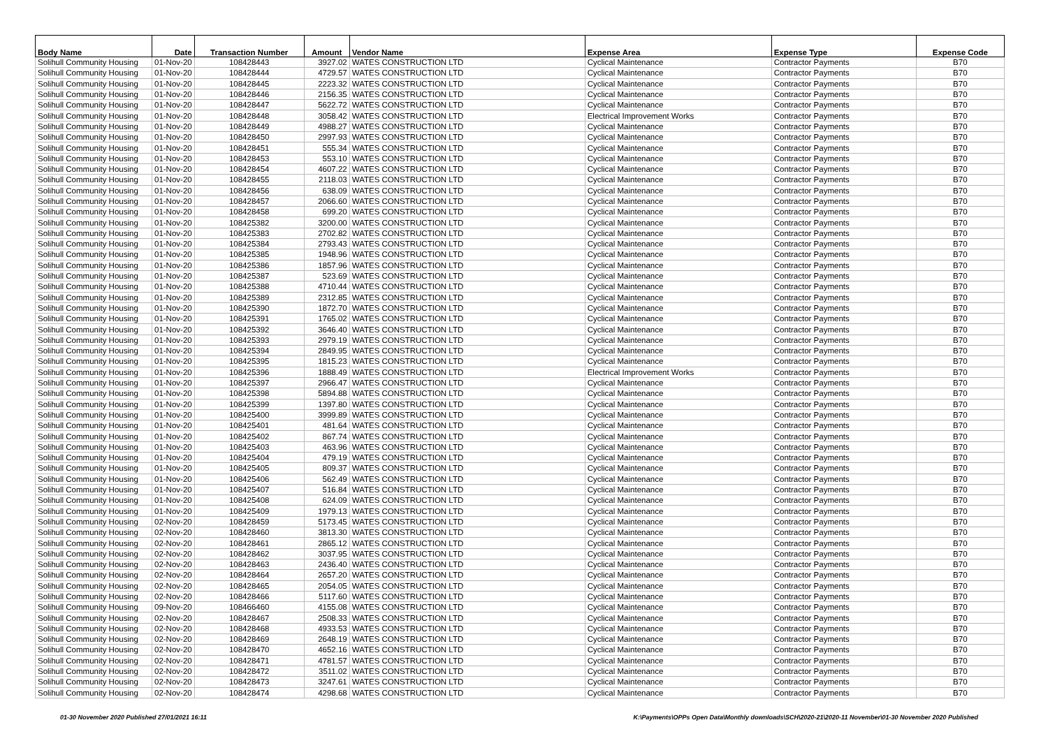| Body Name | Date | Transaction Number | Amount | Vendor Name | Expense Area | Expense Type | Expense Code |
| --- | --- | --- | --- | --- | --- | --- | --- |
| Solihull Community Housing | 01-Nov-20 | 108428443 | 3927.02 | WATES CONSTRUCTION LTD | Cyclical Maintenance | Contractor Payments | B70 |
| Solihull Community Housing | 01-Nov-20 | 108428444 | 4729.57 | WATES CONSTRUCTION LTD | Cyclical Maintenance | Contractor Payments | B70 |
| Solihull Community Housing | 01-Nov-20 | 108428445 | 2223.32 | WATES CONSTRUCTION LTD | Cyclical Maintenance | Contractor Payments | B70 |
| Solihull Community Housing | 01-Nov-20 | 108428446 | 2156.35 | WATES CONSTRUCTION LTD | Cyclical Maintenance | Contractor Payments | B70 |
| Solihull Community Housing | 01-Nov-20 | 108428447 | 5622.72 | WATES CONSTRUCTION LTD | Cyclical Maintenance | Contractor Payments | B70 |
| Solihull Community Housing | 01-Nov-20 | 108428448 | 3058.42 | WATES CONSTRUCTION LTD | Electrical Improvement Works | Contractor Payments | B70 |
| Solihull Community Housing | 01-Nov-20 | 108428449 | 4988.27 | WATES CONSTRUCTION LTD | Cyclical Maintenance | Contractor Payments | B70 |
| Solihull Community Housing | 01-Nov-20 | 108428450 | 2997.93 | WATES CONSTRUCTION LTD | Cyclical Maintenance | Contractor Payments | B70 |
| Solihull Community Housing | 01-Nov-20 | 108428451 | 555.34 | WATES CONSTRUCTION LTD | Cyclical Maintenance | Contractor Payments | B70 |
| Solihull Community Housing | 01-Nov-20 | 108428453 | 553.10 | WATES CONSTRUCTION LTD | Cyclical Maintenance | Contractor Payments | B70 |
| Solihull Community Housing | 01-Nov-20 | 108428454 | 4607.22 | WATES CONSTRUCTION LTD | Cyclical Maintenance | Contractor Payments | B70 |
| Solihull Community Housing | 01-Nov-20 | 108428455 | 2118.03 | WATES CONSTRUCTION LTD | Cyclical Maintenance | Contractor Payments | B70 |
| Solihull Community Housing | 01-Nov-20 | 108428456 | 638.09 | WATES CONSTRUCTION LTD | Cyclical Maintenance | Contractor Payments | B70 |
| Solihull Community Housing | 01-Nov-20 | 108428457 | 2066.60 | WATES CONSTRUCTION LTD | Cyclical Maintenance | Contractor Payments | B70 |
| Solihull Community Housing | 01-Nov-20 | 108428458 | 699.20 | WATES CONSTRUCTION LTD | Cyclical Maintenance | Contractor Payments | B70 |
| Solihull Community Housing | 01-Nov-20 | 108425382 | 3200.00 | WATES CONSTRUCTION LTD | Cyclical Maintenance | Contractor Payments | B70 |
| Solihull Community Housing | 01-Nov-20 | 108425383 | 2702.82 | WATES CONSTRUCTION LTD | Cyclical Maintenance | Contractor Payments | B70 |
| Solihull Community Housing | 01-Nov-20 | 108425384 | 2793.43 | WATES CONSTRUCTION LTD | Cyclical Maintenance | Contractor Payments | B70 |
| Solihull Community Housing | 01-Nov-20 | 108425385 | 1948.96 | WATES CONSTRUCTION LTD | Cyclical Maintenance | Contractor Payments | B70 |
| Solihull Community Housing | 01-Nov-20 | 108425386 | 1857.96 | WATES CONSTRUCTION LTD | Cyclical Maintenance | Contractor Payments | B70 |
| Solihull Community Housing | 01-Nov-20 | 108425387 | 523.69 | WATES CONSTRUCTION LTD | Cyclical Maintenance | Contractor Payments | B70 |
| Solihull Community Housing | 01-Nov-20 | 108425388 | 4710.44 | WATES CONSTRUCTION LTD | Cyclical Maintenance | Contractor Payments | B70 |
| Solihull Community Housing | 01-Nov-20 | 108425389 | 2312.85 | WATES CONSTRUCTION LTD | Cyclical Maintenance | Contractor Payments | B70 |
| Solihull Community Housing | 01-Nov-20 | 108425390 | 1872.70 | WATES CONSTRUCTION LTD | Cyclical Maintenance | Contractor Payments | B70 |
| Solihull Community Housing | 01-Nov-20 | 108425391 | 1765.02 | WATES CONSTRUCTION LTD | Cyclical Maintenance | Contractor Payments | B70 |
| Solihull Community Housing | 01-Nov-20 | 108425392 | 3646.40 | WATES CONSTRUCTION LTD | Cyclical Maintenance | Contractor Payments | B70 |
| Solihull Community Housing | 01-Nov-20 | 108425393 | 2979.19 | WATES CONSTRUCTION LTD | Cyclical Maintenance | Contractor Payments | B70 |
| Solihull Community Housing | 01-Nov-20 | 108425394 | 2849.95 | WATES CONSTRUCTION LTD | Cyclical Maintenance | Contractor Payments | B70 |
| Solihull Community Housing | 01-Nov-20 | 108425395 | 1815.23 | WATES CONSTRUCTION LTD | Cyclical Maintenance | Contractor Payments | B70 |
| Solihull Community Housing | 01-Nov-20 | 108425396 | 1888.49 | WATES CONSTRUCTION LTD | Electrical Improvement Works | Contractor Payments | B70 |
| Solihull Community Housing | 01-Nov-20 | 108425397 | 2966.47 | WATES CONSTRUCTION LTD | Cyclical Maintenance | Contractor Payments | B70 |
| Solihull Community Housing | 01-Nov-20 | 108425398 | 5894.88 | WATES CONSTRUCTION LTD | Cyclical Maintenance | Contractor Payments | B70 |
| Solihull Community Housing | 01-Nov-20 | 108425399 | 1397.80 | WATES CONSTRUCTION LTD | Cyclical Maintenance | Contractor Payments | B70 |
| Solihull Community Housing | 01-Nov-20 | 108425400 | 3999.89 | WATES CONSTRUCTION LTD | Cyclical Maintenance | Contractor Payments | B70 |
| Solihull Community Housing | 01-Nov-20 | 108425401 | 481.64 | WATES CONSTRUCTION LTD | Cyclical Maintenance | Contractor Payments | B70 |
| Solihull Community Housing | 01-Nov-20 | 108425402 | 867.74 | WATES CONSTRUCTION LTD | Cyclical Maintenance | Contractor Payments | B70 |
| Solihull Community Housing | 01-Nov-20 | 108425403 | 463.96 | WATES CONSTRUCTION LTD | Cyclical Maintenance | Contractor Payments | B70 |
| Solihull Community Housing | 01-Nov-20 | 108425404 | 479.19 | WATES CONSTRUCTION LTD | Cyclical Maintenance | Contractor Payments | B70 |
| Solihull Community Housing | 01-Nov-20 | 108425405 | 809.37 | WATES CONSTRUCTION LTD | Cyclical Maintenance | Contractor Payments | B70 |
| Solihull Community Housing | 01-Nov-20 | 108425406 | 562.49 | WATES CONSTRUCTION LTD | Cyclical Maintenance | Contractor Payments | B70 |
| Solihull Community Housing | 01-Nov-20 | 108425407 | 516.84 | WATES CONSTRUCTION LTD | Cyclical Maintenance | Contractor Payments | B70 |
| Solihull Community Housing | 01-Nov-20 | 108425408 | 624.09 | WATES CONSTRUCTION LTD | Cyclical Maintenance | Contractor Payments | B70 |
| Solihull Community Housing | 01-Nov-20 | 108425409 | 1979.13 | WATES CONSTRUCTION LTD | Cyclical Maintenance | Contractor Payments | B70 |
| Solihull Community Housing | 02-Nov-20 | 108428459 | 5173.45 | WATES CONSTRUCTION LTD | Cyclical Maintenance | Contractor Payments | B70 |
| Solihull Community Housing | 02-Nov-20 | 108428460 | 3813.30 | WATES CONSTRUCTION LTD | Cyclical Maintenance | Contractor Payments | B70 |
| Solihull Community Housing | 02-Nov-20 | 108428461 | 2865.12 | WATES CONSTRUCTION LTD | Cyclical Maintenance | Contractor Payments | B70 |
| Solihull Community Housing | 02-Nov-20 | 108428462 | 3037.95 | WATES CONSTRUCTION LTD | Cyclical Maintenance | Contractor Payments | B70 |
| Solihull Community Housing | 02-Nov-20 | 108428463 | 2436.40 | WATES CONSTRUCTION LTD | Cyclical Maintenance | Contractor Payments | B70 |
| Solihull Community Housing | 02-Nov-20 | 108428464 | 2657.20 | WATES CONSTRUCTION LTD | Cyclical Maintenance | Contractor Payments | B70 |
| Solihull Community Housing | 02-Nov-20 | 108428465 | 2054.05 | WATES CONSTRUCTION LTD | Cyclical Maintenance | Contractor Payments | B70 |
| Solihull Community Housing | 02-Nov-20 | 108428466 | 5117.60 | WATES CONSTRUCTION LTD | Cyclical Maintenance | Contractor Payments | B70 |
| Solihull Community Housing | 09-Nov-20 | 108466460 | 4155.08 | WATES CONSTRUCTION LTD | Cyclical Maintenance | Contractor Payments | B70 |
| Solihull Community Housing | 02-Nov-20 | 108428467 | 2508.33 | WATES CONSTRUCTION LTD | Cyclical Maintenance | Contractor Payments | B70 |
| Solihull Community Housing | 02-Nov-20 | 108428468 | 4933.53 | WATES CONSTRUCTION LTD | Cyclical Maintenance | Contractor Payments | B70 |
| Solihull Community Housing | 02-Nov-20 | 108428469 | 2648.19 | WATES CONSTRUCTION LTD | Cyclical Maintenance | Contractor Payments | B70 |
| Solihull Community Housing | 02-Nov-20 | 108428470 | 4652.16 | WATES CONSTRUCTION LTD | Cyclical Maintenance | Contractor Payments | B70 |
| Solihull Community Housing | 02-Nov-20 | 108428471 | 4781.57 | WATES CONSTRUCTION LTD | Cyclical Maintenance | Contractor Payments | B70 |
| Solihull Community Housing | 02-Nov-20 | 108428472 | 3511.02 | WATES CONSTRUCTION LTD | Cyclical Maintenance | Contractor Payments | B70 |
| Solihull Community Housing | 02-Nov-20 | 108428473 | 3247.61 | WATES CONSTRUCTION LTD | Cyclical Maintenance | Contractor Payments | B70 |
| Solihull Community Housing | 02-Nov-20 | 108428474 | 4298.68 | WATES CONSTRUCTION LTD | Cyclical Maintenance | Contractor Payments | B70 |
01-30 November 2020 Published 27/01/2021 16:11 K:\Payments\OPPs Open Data\Monthly downloads\SCH\2020-21\2020-11 November\01-30 November 2020 Published